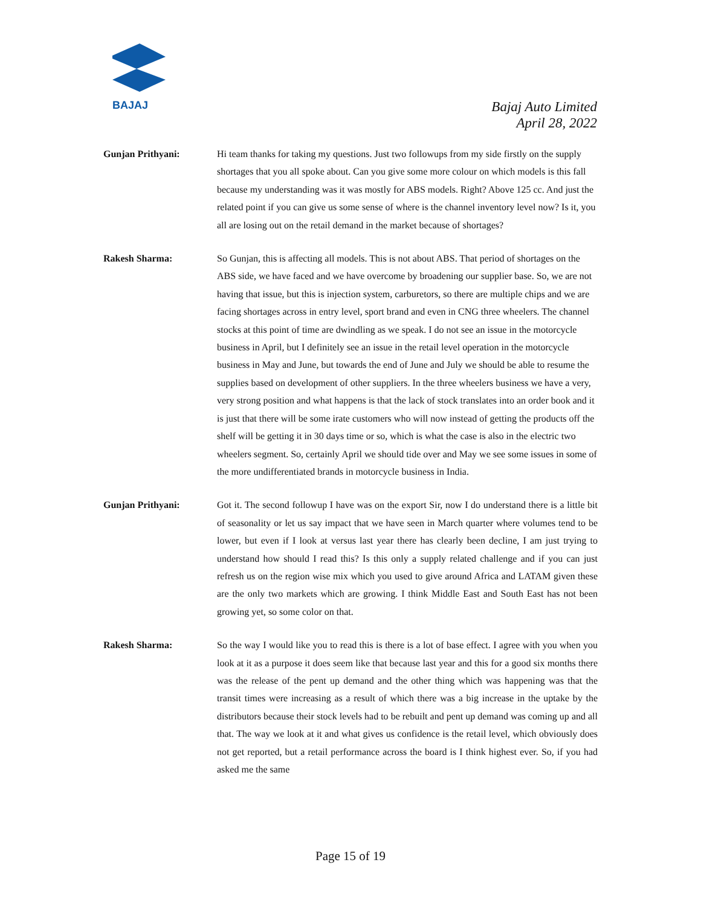BAJAJ
Bajaj Auto Limited
April 28, 2022
Gunjan Prithyani: Hi team thanks for taking my questions. Just two followups from my side firstly on the supply shortages that you all spoke about. Can you give some more colour on which models is this fall because my understanding was it was mostly for ABS models. Right? Above 125 cc. And just the related point if you can give us some sense of where is the channel inventory level now? Is it, you all are losing out on the retail demand in the market because of shortages?
Rakesh Sharma: So Gunjan, this is affecting all models. This is not about ABS. That period of shortages on the ABS side, we have faced and we have overcome by broadening our supplier base. So, we are not having that issue, but this is injection system, carburetors, so there are multiple chips and we are facing shortages across in entry level, sport brand and even in CNG three wheelers. The channel stocks at this point of time are dwindling as we speak. I do not see an issue in the motorcycle business in April, but I definitely see an issue in the retail level operation in the motorcycle business in May and June, but towards the end of June and July we should be able to resume the supplies based on development of other suppliers. In the three wheelers business we have a very, very strong position and what happens is that the lack of stock translates into an order book and it is just that there will be some irate customers who will now instead of getting the products off the shelf will be getting it in 30 days time or so, which is what the case is also in the electric two wheelers segment. So, certainly April we should tide over and May we see some issues in some of the more undifferentiated brands in motorcycle business in India.
Gunjan Prithyani: Got it. The second followup I have was on the export Sir, now I do understand there is a little bit of seasonality or let us say impact that we have seen in March quarter where volumes tend to be lower, but even if I look at versus last year there has clearly been decline, I am just trying to understand how should I read this? Is this only a supply related challenge and if you can just refresh us on the region wise mix which you used to give around Africa and LATAM given these are the only two markets which are growing. I think Middle East and South East has not been growing yet, so some color on that.
Rakesh Sharma: So the way I would like you to read this is there is a lot of base effect. I agree with you when you look at it as a purpose it does seem like that because last year and this for a good six months there was the release of the pent up demand and the other thing which was happening was that the transit times were increasing as a result of which there was a big increase in the uptake by the distributors because their stock levels had to be rebuilt and pent up demand was coming up and all that. The way we look at it and what gives us confidence is the retail level, which obviously does not get reported, but a retail performance across the board is I think highest ever. So, if you had asked me the same
Page 15 of 19